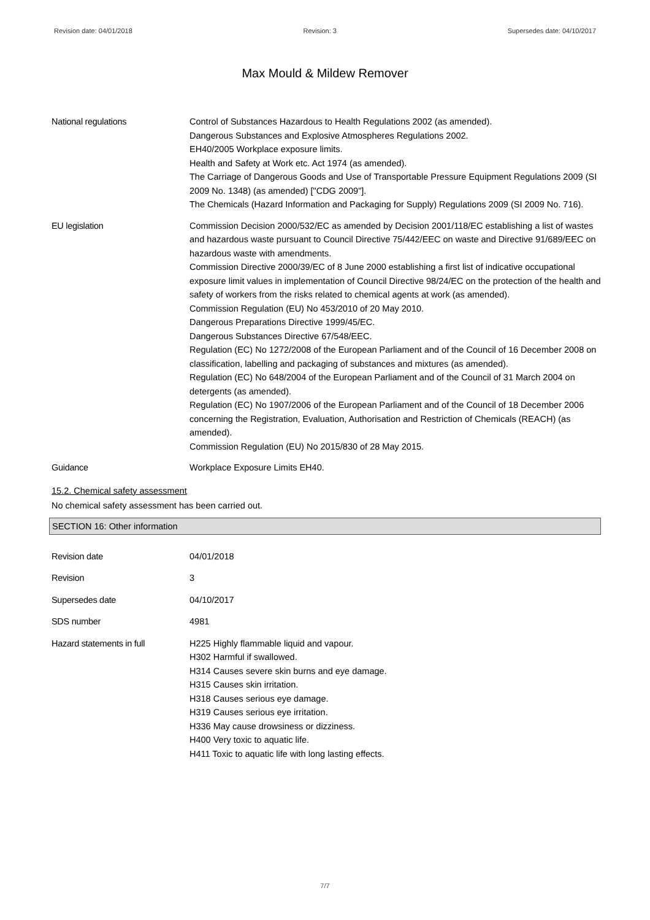Revision date: 04/01/2018 Revision: 3 Supersedes date: 04/10/2017
Max Mould & Mildew Remover
National regulations Control of Substances Hazardous to Health Regulations 2002 (as amended).
Dangerous Substances and Explosive Atmospheres Regulations 2002.
EH40/2005 Workplace exposure limits.
Health and Safety at Work etc. Act 1974 (as amended).
The Carriage of Dangerous Goods and Use of Transportable Pressure Equipment Regulations 2009 (SI 2009 No. 1348) (as amended) ["CDG 2009"].
The Chemicals (Hazard Information and Packaging for Supply) Regulations 2009 (SI 2009 No. 716).
EU legislation Commission Decision 2000/532/EC as amended by Decision 2001/118/EC establishing a list of wastes and hazardous waste pursuant to Council Directive 75/442/EEC on waste and Directive 91/689/EEC on hazardous waste with amendments.
Commission Directive 2000/39/EC of 8 June 2000 establishing a first list of indicative occupational exposure limit values in implementation of Council Directive 98/24/EC on the protection of the health and safety of workers from the risks related to chemical agents at work (as amended).
Commission Regulation (EU) No 453/2010 of 20 May 2010.
Dangerous Preparations Directive 1999/45/EC.
Dangerous Substances Directive 67/548/EEC.
Regulation (EC) No 1272/2008 of the European Parliament and of the Council of 16 December 2008 on classification, labelling and packaging of substances and mixtures (as amended).
Regulation (EC) No 648/2004 of the European Parliament and of the Council of 31 March 2004 on detergents (as amended).
Regulation (EC) No 1907/2006 of the European Parliament and of the Council of 18 December 2006 concerning the Registration, Evaluation, Authorisation and Restriction of Chemicals (REACH) (as amended).
Commission Regulation (EU) No 2015/830 of 28 May 2015.
Guidance Workplace Exposure Limits EH40.
15.2. Chemical safety assessment
No chemical safety assessment has been carried out.
SECTION 16: Other information
Revision date 04/01/2018
Revision 3
Supersedes date 04/10/2017
SDS number 4981
Hazard statements in full H225 Highly flammable liquid and vapour.
H302 Harmful if swallowed.
H314 Causes severe skin burns and eye damage.
H315 Causes skin irritation.
H318 Causes serious eye damage.
H319 Causes serious eye irritation.
H336 May cause drowsiness or dizziness.
H400 Very toxic to aquatic life.
H411 Toxic to aquatic life with long lasting effects.
7/7